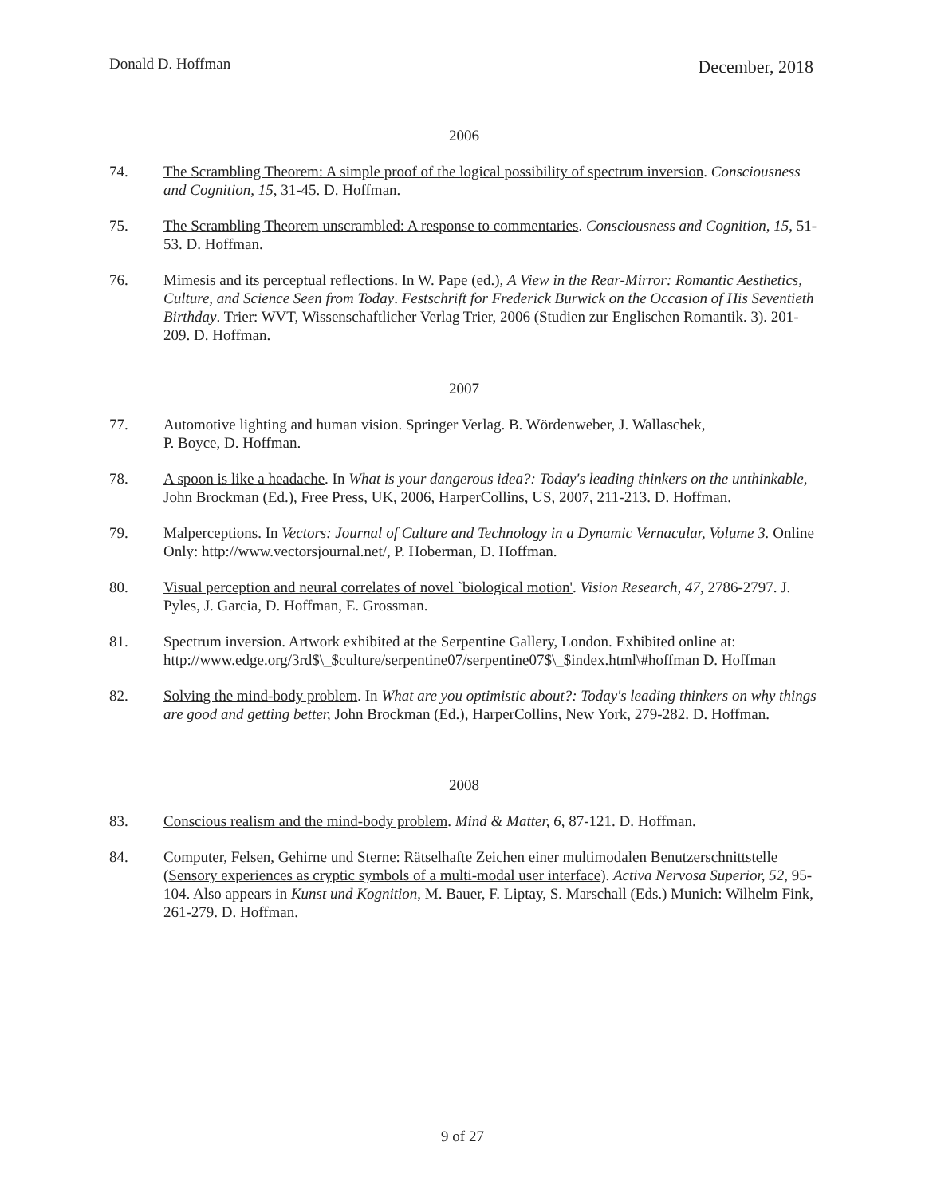Donald D. Hoffman December, 2018
2006
74. The Scrambling Theorem: A simple proof of the logical possibility of spectrum inversion. Consciousness and Cognition, 15, 31-45. D. Hoffman.
75. The Scrambling Theorem unscrambled: A response to commentaries. Consciousness and Cognition, 15, 51-53. D. Hoffman.
76. Mimesis and its perceptual reflections. In W. Pape (ed.), A View in the Rear-Mirror: Romantic Aesthetics, Culture, and Science Seen from Today. Festschrift for Frederick Burwick on the Occasion of His Seventieth Birthday. Trier: WVT, Wissenschaftlicher Verlag Trier, 2006 (Studien zur Englischen Romantik. 3). 201-209. D. Hoffman.
2007
77. Automotive lighting and human vision. Springer Verlag. B. Wördenweber, J. Wallaschek,
P. Boyce, D. Hoffman.
78. A spoon is like a headache. In What is your dangerous idea?: Today's leading thinkers on the unthinkable, John Brockman (Ed.), Free Press, UK, 2006, HarperCollins, US, 2007, 211-213. D. Hoffman.
79. Malperceptions. In Vectors: Journal of Culture and Technology in a Dynamic Vernacular, Volume 3. Online Only: http://www.vectorsjournal.net/, P. Hoberman, D. Hoffman.
80. Visual perception and neural correlates of novel `biological motion'. Vision Research, 47, 2786-2797. J. Pyles, J. Garcia, D. Hoffman, E. Grossman.
81. Spectrum inversion. Artwork exhibited at the Serpentine Gallery, London. Exhibited online at: http://www.edge.org/3rd$\_$culture/serpentine07/serpentine07$\_$index.html\#hoffman D. Hoffman
82. Solving the mind-body problem. In What are you optimistic about?: Today's leading thinkers on why things are good and getting better, John Brockman (Ed.), HarperCollins, New York, 279-282. D. Hoffman.
2008
83. Conscious realism and the mind-body problem. Mind & Matter, 6, 87-121. D. Hoffman.
84. Computer, Felsen, Gehirne und Sterne: Rätselhafte Zeichen einer multimodalen Benutzerschnittstelle (Sensory experiences as cryptic symbols of a multi-modal user interface). Activa Nervosa Superior, 52, 95-104. Also appears in Kunst und Kognition, M. Bauer, F. Liptay, S. Marschall (Eds.) Munich: Wilhelm Fink, 261-279. D. Hoffman.
9 of 27